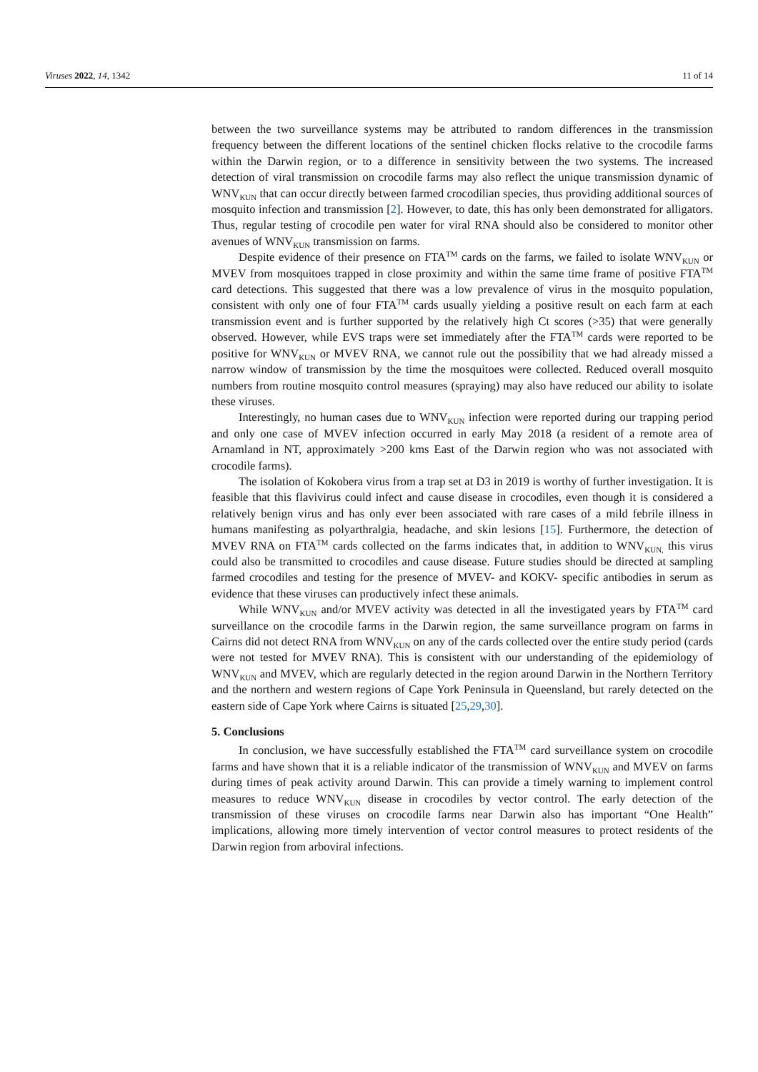Viruses 2022, 14, 1342 11 of 14
between the two surveillance systems may be attributed to random differences in the transmission frequency between the different locations of the sentinel chicken flocks relative to the crocodile farms within the Darwin region, or to a difference in sensitivity between the two systems. The increased detection of viral transmission on crocodile farms may also reflect the unique transmission dynamic of WNV<sub>KUN</sub> that can occur directly between farmed crocodilian species, thus providing additional sources of mosquito infection and transmission [2]. However, to date, this has only been demonstrated for alligators. Thus, regular testing of crocodile pen water for viral RNA should also be considered to monitor other avenues of WNV<sub>KUN</sub> transmission on farms.
Despite evidence of their presence on FTA<sup>TM</sup> cards on the farms, we failed to isolate WNV<sub>KUN</sub> or MVEV from mosquitoes trapped in close proximity and within the same time frame of positive FTA<sup>TM</sup> card detections. This suggested that there was a low prevalence of virus in the mosquito population, consistent with only one of four FTA<sup>TM</sup> cards usually yielding a positive result on each farm at each transmission event and is further supported by the relatively high Ct scores (>35) that were generally observed. However, while EVS traps were set immediately after the FTA<sup>TM</sup> cards were reported to be positive for WNV<sub>KUN</sub> or MVEV RNA, we cannot rule out the possibility that we had already missed a narrow window of transmission by the time the mosquitoes were collected. Reduced overall mosquito numbers from routine mosquito control measures (spraying) may also have reduced our ability to isolate these viruses.
Interestingly, no human cases due to WNV<sub>KUN</sub> infection were reported during our trapping period and only one case of MVEV infection occurred in early May 2018 (a resident of a remote area of Arnamland in NT, approximately >200 kms East of the Darwin region who was not associated with crocodile farms).
The isolation of Kokobera virus from a trap set at D3 in 2019 is worthy of further investigation. It is feasible that this flavivirus could infect and cause disease in crocodiles, even though it is considered a relatively benign virus and has only ever been associated with rare cases of a mild febrile illness in humans manifesting as polyarthralgia, headache, and skin lesions [15]. Furthermore, the detection of MVEV RNA on FTA<sup>TM</sup> cards collected on the farms indicates that, in addition to WNV<sub>KUN,</sub> this virus could also be transmitted to crocodiles and cause disease. Future studies should be directed at sampling farmed crocodiles and testing for the presence of MVEV- and KOKV- specific antibodies in serum as evidence that these viruses can productively infect these animals.
While WNV<sub>KUN</sub> and/or MVEV activity was detected in all the investigated years by FTA<sup>TM</sup> card surveillance on the crocodile farms in the Darwin region, the same surveillance program on farms in Cairns did not detect RNA from WNV<sub>KUN</sub> on any of the cards collected over the entire study period (cards were not tested for MVEV RNA). This is consistent with our understanding of the epidemiology of WNV<sub>KUN</sub> and MVEV, which are regularly detected in the region around Darwin in the Northern Territory and the northern and western regions of Cape York Peninsula in Queensland, but rarely detected on the eastern side of Cape York where Cairns is situated [25,29,30].
5. Conclusions
In conclusion, we have successfully established the FTA<sup>TM</sup> card surveillance system on crocodile farms and have shown that it is a reliable indicator of the transmission of WNV<sub>KUN</sub> and MVEV on farms during times of peak activity around Darwin. This can provide a timely warning to implement control measures to reduce WNV<sub>KUN</sub> disease in crocodiles by vector control. The early detection of the transmission of these viruses on crocodile farms near Darwin also has important “One Health” implications, allowing more timely intervention of vector control measures to protect residents of the Darwin region from arboviral infections.